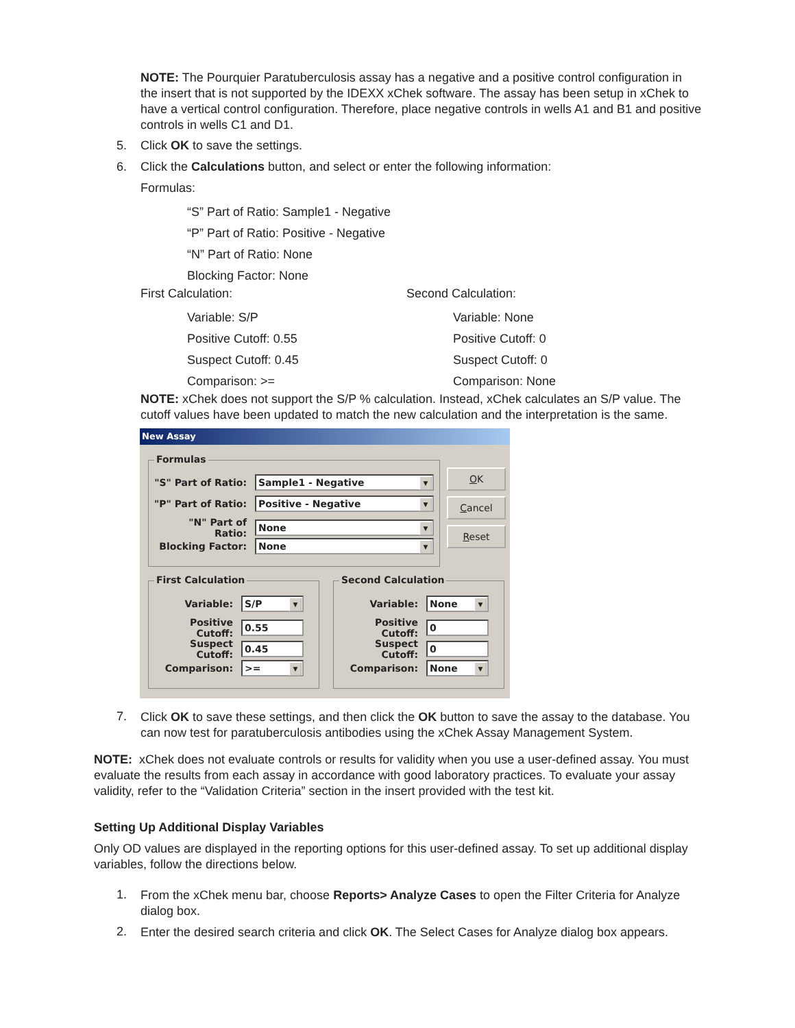NOTE: The Pourquier Paratuberculosis assay has a negative and a positive control configuration in the insert that is not supported by the IDEXX xChek software. The assay has been setup in xChek to have a vertical control configuration. Therefore, place negative controls in wells A1 and B1 and positive controls in wells C1 and D1.
5. Click OK to save the settings.
6. Click the Calculations button, and select or enter the following information:
Formulas:
“S” Part of Ratio: Sample1 - Negative
“P” Part of Ratio: Positive - Negative
“N” Part of Ratio: None
Blocking Factor: None
First Calculation: Second Calculation:
Variable: S/P
Positive Cutoff: 0.55
Suspect Cutoff: 0.45
Comparison: >=
Variable: None
Positive Cutoff: 0
Suspect Cutoff: 0
Comparison: None
NOTE: xChek does not support the S/P % calculation. Instead, xChek calculates an S/P value. The cutoff values have been updated to match the new calculation and the interpretation is the same.
New Assay
Formulas
"S" Part of Ratio: Sample1 - Negative ▼
"P" Part of Ratio: Positive - Negative ▼
"N" Part of Ratio: None ▼
Blocking Factor: None ▼
OK
Cancel
Reset
First Calculation Second Calculation
Variable: S/P ▼
Positive Cutoff: 0.55
Suspect Cutoff: 0.45
Comparison: >= ▼
Variable: None ▼
Positive Cutoff: 0
Suspect Cutoff: 0
Comparison: None ▼
7.
Click OK to save these settings, and then click the OK button to save the assay to the database. You can now test for paratuberculosis antibodies using the xChek Assay Management System.
NOTE: xChek does not evaluate controls or results for validity when you use a user-defined assay. You must evaluate the results from each assay in accordance with good laboratory practices. To evaluate your assay validity, refer to the “Validation Criteria” section in the insert provided with the test kit.
Setting Up Additional Display Variables
Only OD values are displayed in the reporting options for this user-defined assay. To set up additional display variables, follow the directions below.
1.
From the xChek menu bar, choose Reports> Analyze Cases to open the Filter Criteria for Analyze dialog box.
2.
Enter the desired search criteria and click OK. The Select Cases for Analyze dialog box appears.